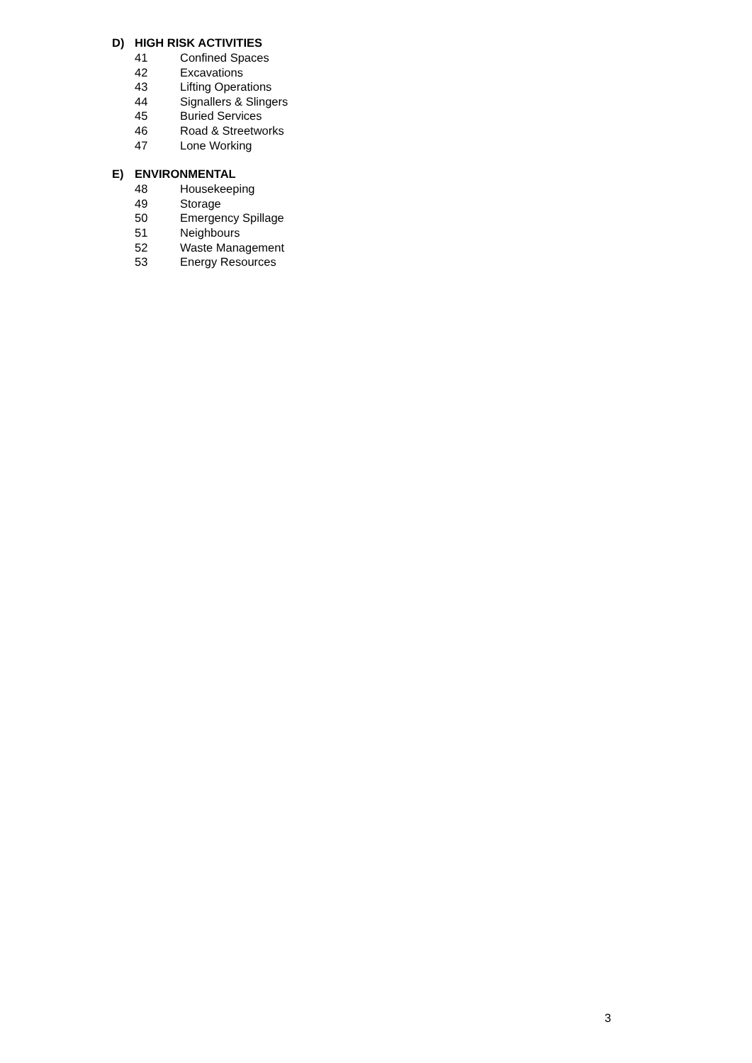D) HIGH RISK ACTIVITIES
41 Confined Spaces
42 Excavations
43 Lifting Operations
44 Signallers & Slingers
45 Buried Services
46 Road & Streetworks
47 Lone Working
E) ENVIRONMENTAL
48 Housekeeping
49 Storage
50 Emergency Spillage
51 Neighbours
52 Waste Management
53 Energy Resources
3